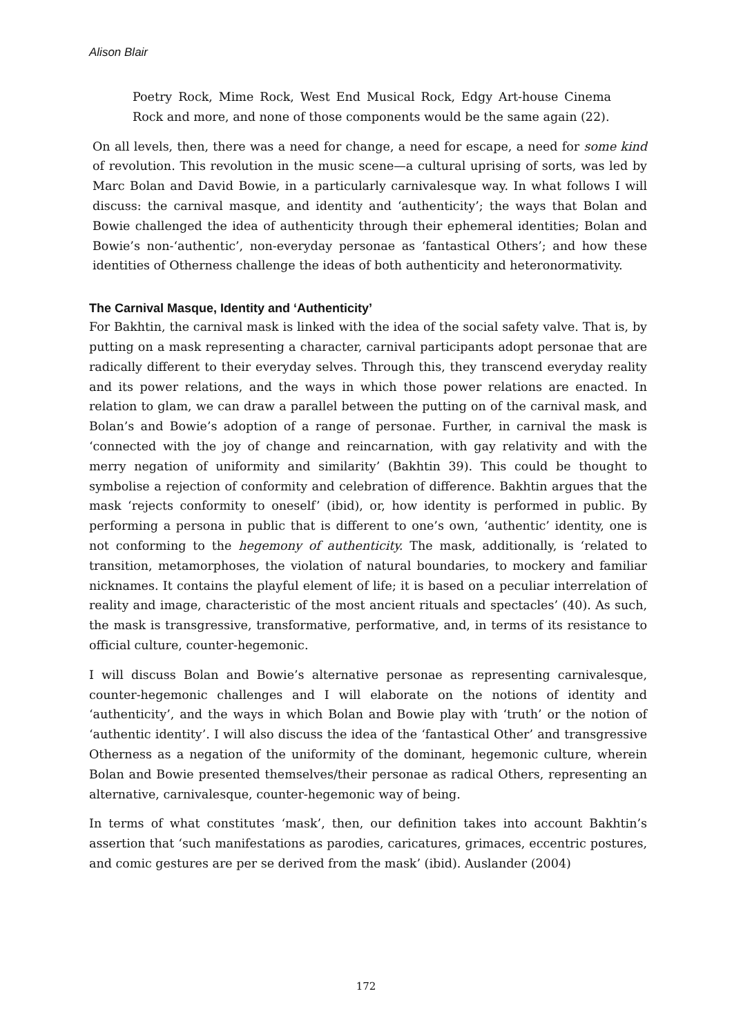Alison Blair
Poetry Rock, Mime Rock, West End Musical Rock, Edgy Art-house Cinema Rock and more, and none of those components would be the same again (22).
On all levels, then, there was a need for change, a need for escape, a need for some kind of revolution. This revolution in the music scene—a cultural uprising of sorts, was led by Marc Bolan and David Bowie, in a particularly carnivalesque way. In what follows I will discuss: the carnival masque, and identity and ‘authenticity’; the ways that Bolan and Bowie challenged the idea of authenticity through their ephemeral identities; Bolan and Bowie’s non-‘authentic’, non-everyday personae as ‘fantastical Others’; and how these identities of Otherness challenge the ideas of both authenticity and heteronormativity.
The Carnival Masque, Identity and ‘Authenticity’
For Bakhtin, the carnival mask is linked with the idea of the social safety valve. That is, by putting on a mask representing a character, carnival participants adopt personae that are radically different to their everyday selves. Through this, they transcend everyday reality and its power relations, and the ways in which those power relations are enacted. In relation to glam, we can draw a parallel between the putting on of the carnival mask, and Bolan’s and Bowie’s adoption of a range of personae. Further, in carnival the mask is ‘connected with the joy of change and reincarnation, with gay relativity and with the merry negation of uniformity and similarity’ (Bakhtin 39). This could be thought to symbolise a rejection of conformity and celebration of difference. Bakhtin argues that the mask ‘rejects conformity to oneself’ (ibid), or, how identity is performed in public. By performing a persona in public that is different to one’s own, ‘authentic’ identity, one is not conforming to the hegemony of authenticity. The mask, additionally, is ‘related to transition, metamorphoses, the violation of natural boundaries, to mockery and familiar nicknames. It contains the playful element of life; it is based on a peculiar interrelation of reality and image, characteristic of the most ancient rituals and spectacles’ (40). As such, the mask is transgressive, transformative, performative, and, in terms of its resistance to official culture, counter-hegemonic.
I will discuss Bolan and Bowie’s alternative personae as representing carnivalesque, counter-hegemonic challenges and I will elaborate on the notions of identity and ‘authenticity’, and the ways in which Bolan and Bowie play with ‘truth’ or the notion of ‘authentic identity’. I will also discuss the idea of the ‘fantastical Other’ and transgressive Otherness as a negation of the uniformity of the dominant, hegemonic culture, wherein Bolan and Bowie presented themselves/their personae as radical Others, representing an alternative, carnivalesque, counter-hegemonic way of being.
In terms of what constitutes ‘mask’, then, our definition takes into account Bakhtin’s assertion that ‘such manifestations as parodies, caricatures, grimaces, eccentric postures, and comic gestures are per se derived from the mask’ (ibid). Auslander (2004)
172